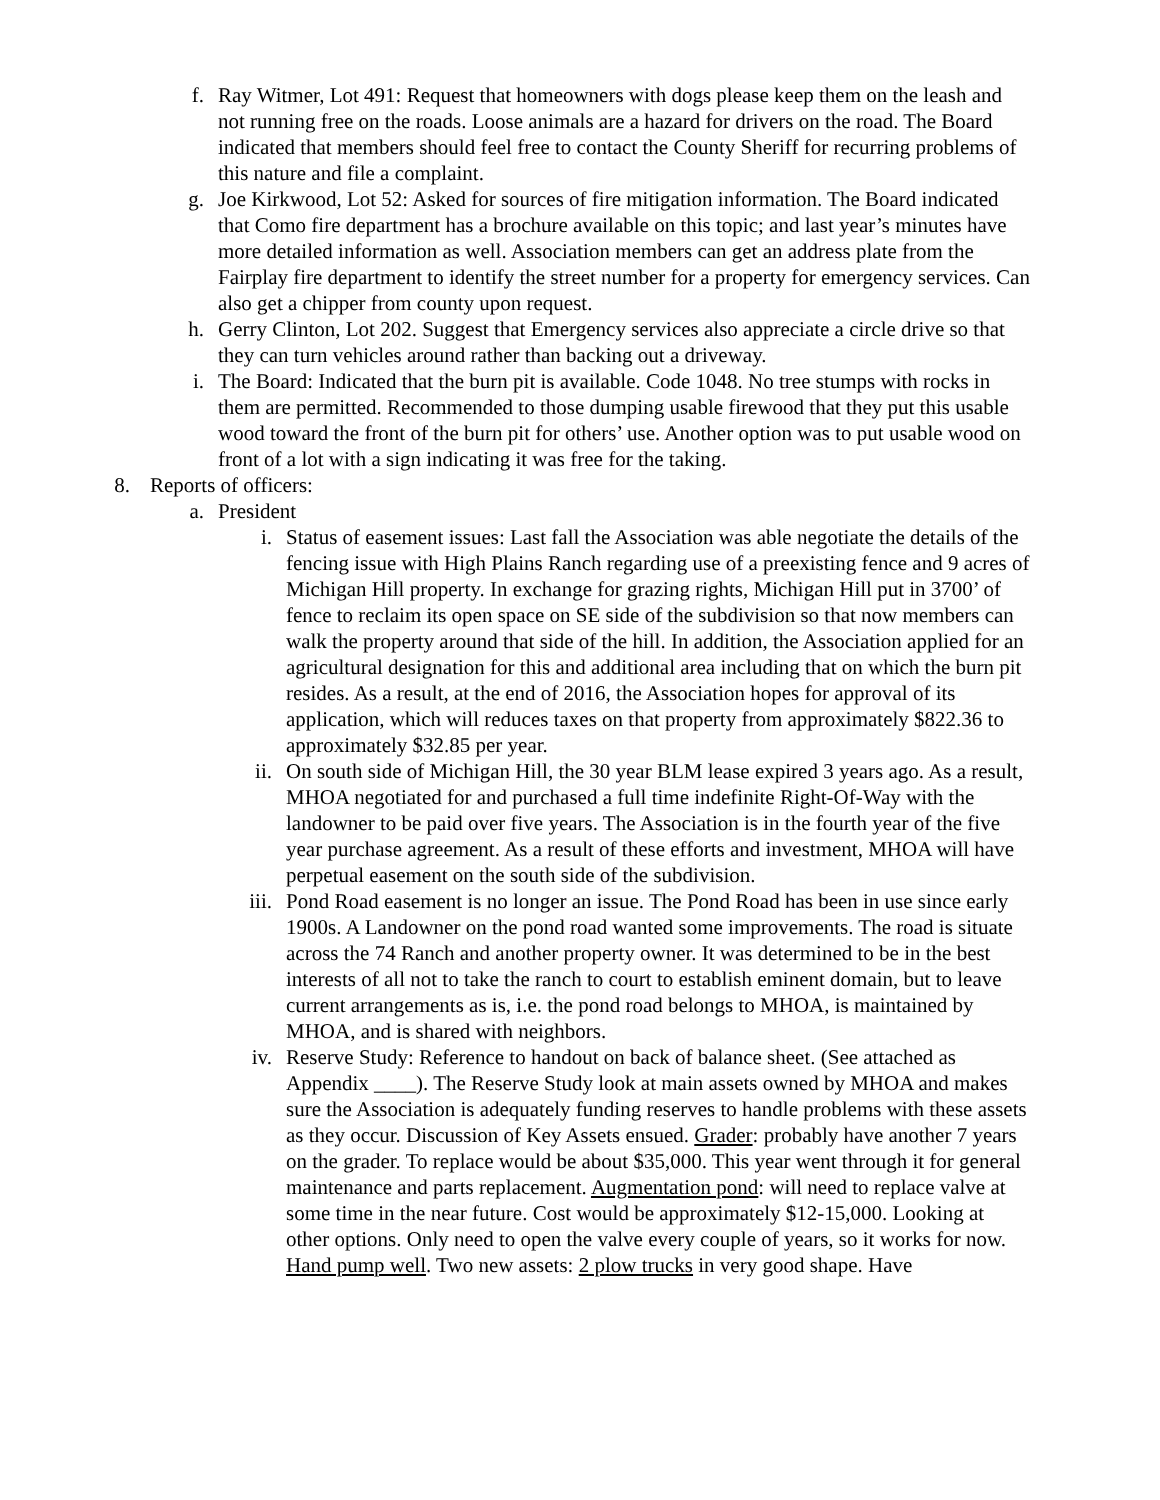f. Ray Witmer, Lot 491: Request that homeowners with dogs please keep them on the leash and not running free on the roads. Loose animals are a hazard for drivers on the road. The Board indicated that members should feel free to contact the County Sheriff for recurring problems of this nature and file a complaint.
g. Joe Kirkwood, Lot 52: Asked for sources of fire mitigation information. The Board indicated that Como fire department has a brochure available on this topic; and last year’s minutes have more detailed information as well. Association members can get an address plate from the Fairplay fire department to identify the street number for a property for emergency services. Can also get a chipper from county upon request.
h. Gerry Clinton, Lot 202. Suggest that Emergency services also appreciate a circle drive so that they can turn vehicles around rather than backing out a driveway.
i. The Board: Indicated that the burn pit is available. Code 1048. No tree stumps with rocks in them are permitted. Recommended to those dumping usable firewood that they put this usable wood toward the front of the burn pit for others’ use. Another option was to put usable wood on front of a lot with a sign indicating it was free for the taking.
8. Reports of officers:
a. President
i. Status of easement issues: Last fall the Association was able negotiate the details of the fencing issue with High Plains Ranch regarding use of a preexisting fence and 9 acres of Michigan Hill property. In exchange for grazing rights, Michigan Hill put in 3700’ of fence to reclaim its open space on SE side of the subdivision so that now members can walk the property around that side of the hill. In addition, the Association applied for an agricultural designation for this and additional area including that on which the burn pit resides. As a result, at the end of 2016, the Association hopes for approval of its application, which will reduces taxes on that property from approximately $822.36 to approximately $32.85 per year.
ii. On south side of Michigan Hill, the 30 year BLM lease expired 3 years ago. As a result, MHOA negotiated for and purchased a full time indefinite Right-Of-Way with the landowner to be paid over five years. The Association is in the fourth year of the five year purchase agreement. As a result of these efforts and investment, MHOA will have perpetual easement on the south side of the subdivision.
iii. Pond Road easement is no longer an issue. The Pond Road has been in use since early 1900s. A Landowner on the pond road wanted some improvements. The road is situate across the 74 Ranch and another property owner. It was determined to be in the best interests of all not to take the ranch to court to establish eminent domain, but to leave current arrangements as is, i.e. the pond road belongs to MHOA, is maintained by MHOA, and is shared with neighbors.
iv. Reserve Study: Reference to handout on back of balance sheet. (See attached as Appendix ____). The Reserve Study look at main assets owned by MHOA and makes sure the Association is adequately funding reserves to handle problems with these assets as they occur. Discussion of Key Assets ensued. Grader: probably have another 7 years on the grader. To replace would be about $35,000. This year went through it for general maintenance and parts replacement. Augmentation pond: will need to replace valve at some time in the near future. Cost would be approximately $12-15,000. Looking at other options. Only need to open the valve every couple of years, so it works for now. Hand pump well. Two new assets: 2 plow trucks in very good shape. Have